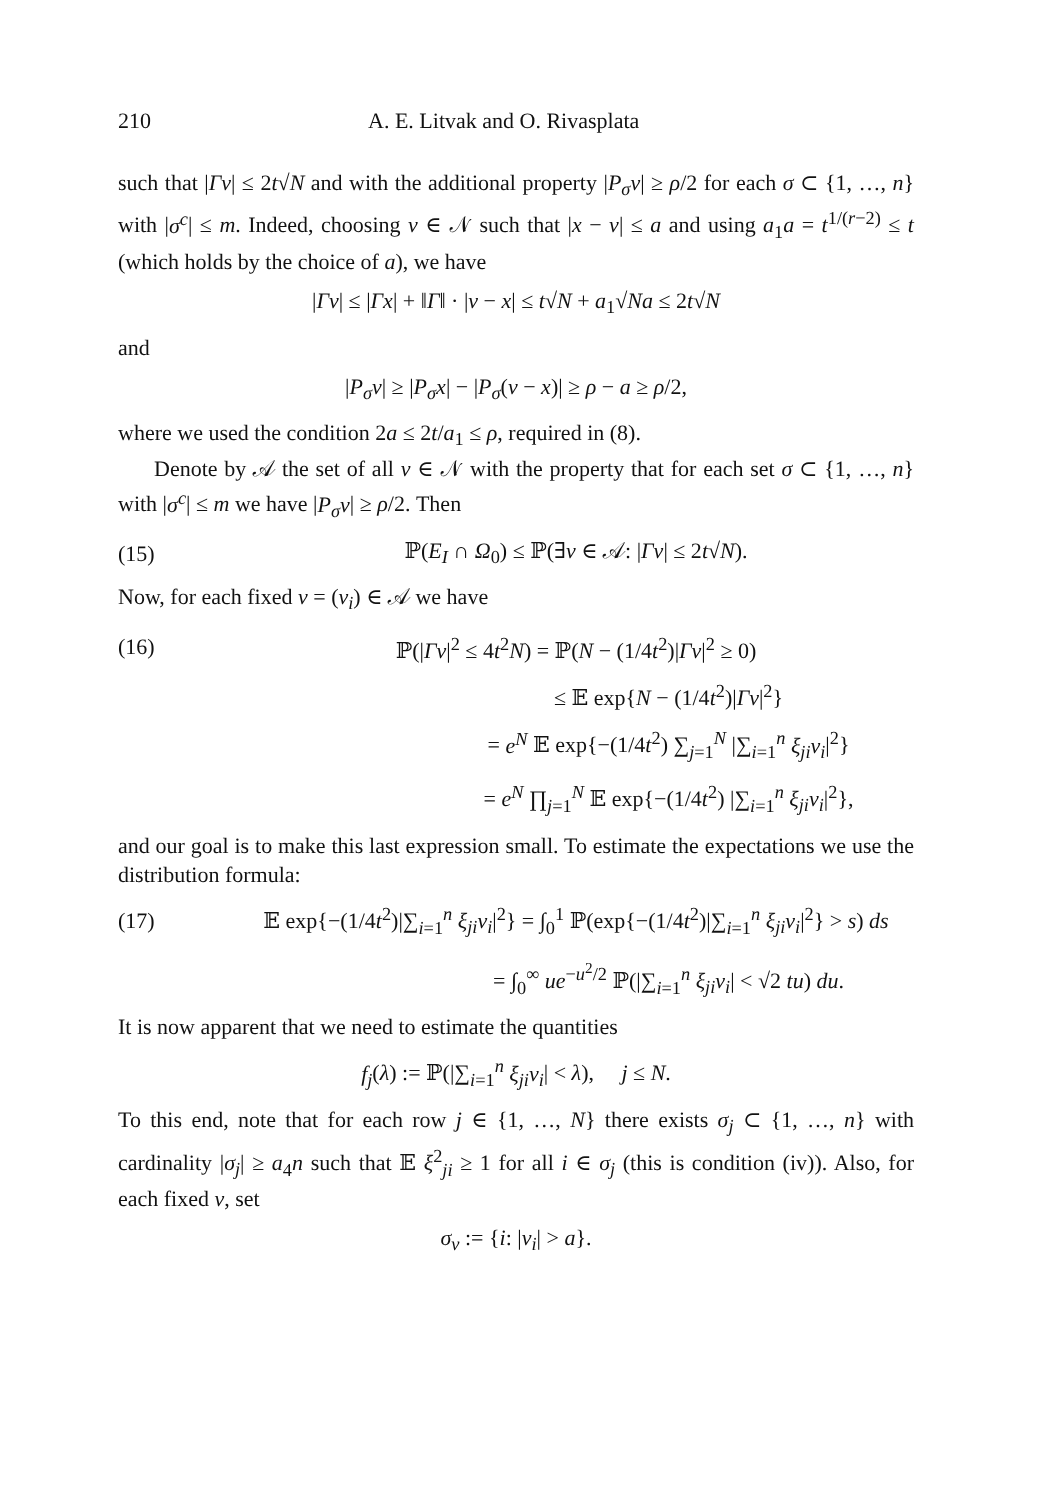210 A. E. Litvak and O. Rivasplata
such that |Γv| ≤ 2t√N and with the additional property |P<sub>σ</sub>v| ≥ ρ/2 for each σ ⊂ {1, …, n} with |σ<sup>c</sup>| ≤ m. Indeed, choosing v ∈ 𝒩 such that |x − v| ≤ a and using a<sub>1</sub>a = t<sup>1/(r−2)</sup> ≤ t (which holds by the choice of a), we have
|Γv| ≤ |Γx| + ‖Γ‖ · |v − x| ≤ t√N + a<sub>1</sub>√Na ≤ 2t√N
and
|P<sub>σ</sub>v| ≥ |P<sub>σ</sub>x| − |P<sub>σ</sub>(v − x)| ≥ ρ − a ≥ ρ/2,
where we used the condition 2a ≤ 2t/a<sub>1</sub> ≤ ρ, required in (8).
Denote by 𝒜 the set of all v ∈ 𝒩 with the property that for each set σ ⊂ {1, …, n} with |σ<sup>c</sup>| ≤ m we have |P<sub>σ</sub>v| ≥ ρ/2. Then
(15) ℙ(E<sub>I</sub> ∩ Ω<sub>0</sub>) ≤ ℙ(∃v ∈ 𝒜: |Γv| ≤ 2t√N).
Now, for each fixed v = (v<sub>i</sub>) ∈ 𝒜 we have
(16) ℙ(|Γv|<sup>2</sup> ≤ 4t<sup>2</sup>N) = ℙ(N − (1/4t<sup>2</sup>)|Γv|<sup>2</sup> ≥ 0)
≤ 𝔼 exp{N − (1/4t<sup>2</sup>)|Γv|<sup>2</sup>}
= e<sup>N</sup> 𝔼 exp{−(1/4t<sup>2</sup>) ∑<sub>j=1</sub><sup>N</sup> |∑<sub>i=1</sub><sup>n</sup> ξ<sub>ji</sub>v<sub>i</sub>|<sup>2</sup>}
= e<sup>N</sup> ∏<sub>j=1</sub><sup>N</sup> 𝔼 exp{−(1/4t<sup>2</sup>) |∑<sub>i=1</sub><sup>n</sup> ξ<sub>ji</sub>v<sub>i</sub>|<sup>2</sup>},
and our goal is to make this last expression small. To estimate the expectations we use the distribution formula:
(17) 𝔼 exp{−(1/4t<sup>2</sup>)|∑<sub>i=1</sub><sup>n</sup> ξ<sub>ji</sub>v<sub>i</sub>|<sup>2</sup>} = ∫<sub>0</sub><sup>1</sup> ℙ(exp{−(1/4t<sup>2</sup>)|∑<sub>i=1</sub><sup>n</sup> ξ<sub>ji</sub>v<sub>i</sub>|<sup>2</sup>} > s) ds
= ∫<sub>0</sub><sup>∞</sup> ue<sup>−u<sup>2</sup>/2</sup> ℙ(|∑<sub>i=1</sub><sup>n</sup> ξ<sub>ji</sub>v<sub>i</sub>| < √2 tu) du.
It is now apparent that we need to estimate the quantities
f<sub>j</sub>(λ) := ℙ(|∑<sub>i=1</sub><sup>n</sup> ξ<sub>ji</sub>v<sub>i</sub>| < λ), j ≤ N.
To this end, note that for each row j ∈ {1, …, N} there exists σ<sub>j</sub> ⊂ {1, …, n} with cardinality |σ<sub>j</sub>| ≥ a<sub>4</sub>n such that 𝔼 ξ<sup>2</sup><sub>ji</sub> ≥ 1 for all i ∈ σ<sub>j</sub> (this is condition (iv)). Also, for each fixed v, set
σ<sub>v</sub> := {i: |v<sub>i</sub>| > a}.